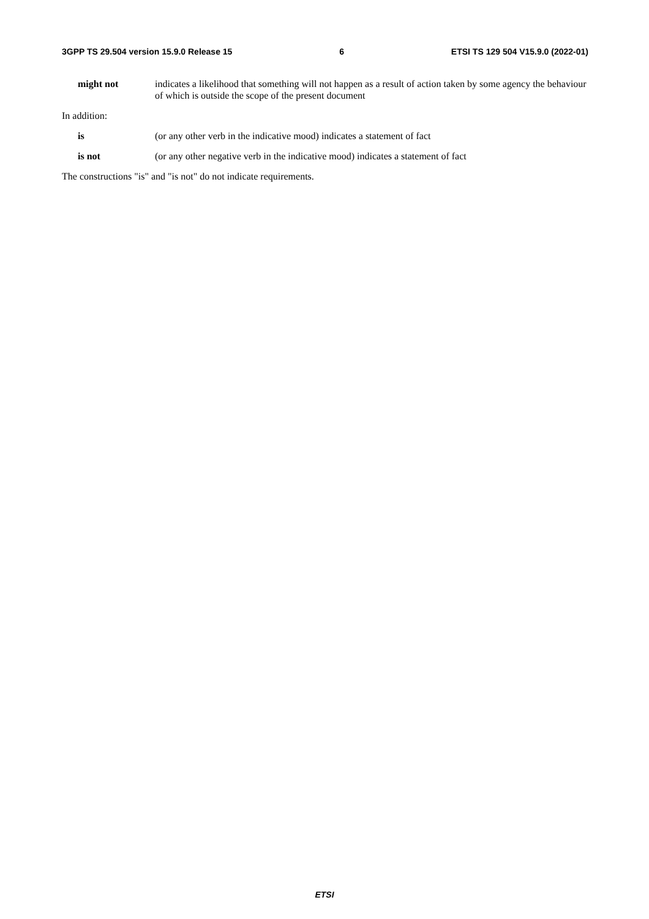3GPP TS 29.504 version 15.9.0 Release 15 6 ETSI TS 129 504 V15.9.0 (2022-01)
might not indicates a likelihood that something will not happen as a result of action taken by some agency the behaviour of which is outside the scope of the present document
In addition:
is (or any other verb in the indicative mood) indicates a statement of fact
is not (or any other negative verb in the indicative mood) indicates a statement of fact
The constructions "is" and "is not" do not indicate requirements.
ETSI